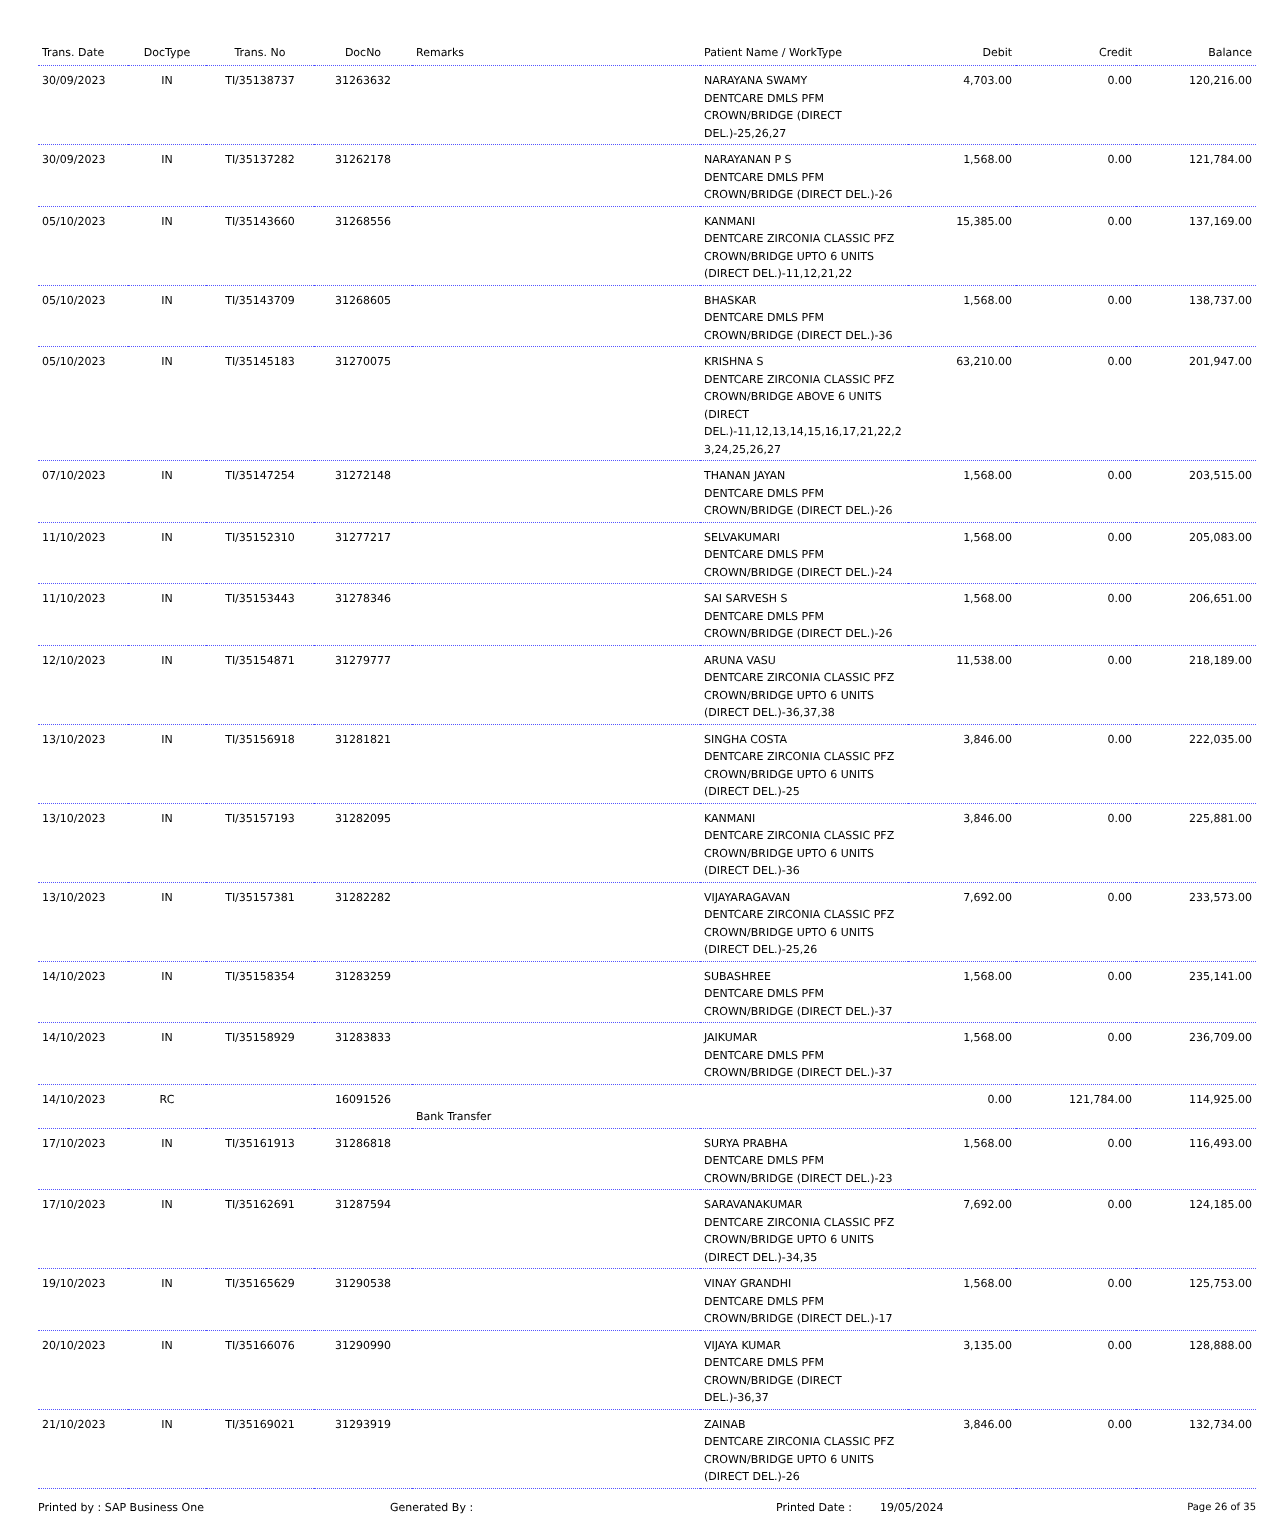| Trans. Date | DocType | Trans. No | DocNo | Remarks | Patient Name / WorkType | Debit | Credit | Balance |
| --- | --- | --- | --- | --- | --- | --- | --- | --- |
| 30/09/2023 | IN | TI/35138737 | 31263632 | | NARAYANA SWAMY DENTCARE DMLS PFM CROWN/BRIDGE (DIRECT DEL.)-25,26,27 | 4,703.00 | 0.00 | 120,216.00 |
| 30/09/2023 | IN | TI/35137282 | 31262178 | | NARAYANAN P S DENTCARE DMLS PFM CROWN/BRIDGE (DIRECT DEL.)-26 | 1,568.00 | 0.00 | 121,784.00 |
| 05/10/2023 | IN | TI/35143660 | 31268556 | | KANMANI DENTCARE ZIRCONIA CLASSIC PFZ CROWN/BRIDGE UPTO 6 UNITS (DIRECT DEL.)-11,12,21,22 | 15,385.00 | 0.00 | 137,169.00 |
| 05/10/2023 | IN | TI/35143709 | 31268605 | | BHASKAR DENTCARE DMLS PFM CROWN/BRIDGE (DIRECT DEL.)-36 | 1,568.00 | 0.00 | 138,737.00 |
| 05/10/2023 | IN | TI/35145183 | 31270075 | | KRISHNA S DENTCARE ZIRCONIA CLASSIC PFZ CROWN/BRIDGE ABOVE 6 UNITS (DIRECT DEL.)-11,12,13,14,15,16,17,21,22,2 3,24,25,26,27 | 63,210.00 | 0.00 | 201,947.00 |
| 07/10/2023 | IN | TI/35147254 | 31272148 | | THANAN JAYAN DENTCARE DMLS PFM CROWN/BRIDGE (DIRECT DEL.)-26 | 1,568.00 | 0.00 | 203,515.00 |
| 11/10/2023 | IN | TI/35152310 | 31277217 | | SELVAKUMARI DENTCARE DMLS PFM CROWN/BRIDGE (DIRECT DEL.)-24 | 1,568.00 | 0.00 | 205,083.00 |
| 11/10/2023 | IN | TI/35153443 | 31278346 | | SAI SARVESH S DENTCARE DMLS PFM CROWN/BRIDGE (DIRECT DEL.)-26 | 1,568.00 | 0.00 | 206,651.00 |
| 12/10/2023 | IN | TI/35154871 | 31279777 | | ARUNA VASU DENTCARE ZIRCONIA CLASSIC PFZ CROWN/BRIDGE UPTO 6 UNITS (DIRECT DEL.)-36,37,38 | 11,538.00 | 0.00 | 218,189.00 |
| 13/10/2023 | IN | TI/35156918 | 31281821 | | SINGHA COSTA DENTCARE ZIRCONIA CLASSIC PFZ CROWN/BRIDGE UPTO 6 UNITS (DIRECT DEL.)-25 | 3,846.00 | 0.00 | 222,035.00 |
| 13/10/2023 | IN | TI/35157193 | 31282095 | | KANMANI DENTCARE ZIRCONIA CLASSIC PFZ CROWN/BRIDGE UPTO 6 UNITS (DIRECT DEL.)-36 | 3,846.00 | 0.00 | 225,881.00 |
| 13/10/2023 | IN | TI/35157381 | 31282282 | | VIJAYARAGAVAN DENTCARE ZIRCONIA CLASSIC PFZ CROWN/BRIDGE UPTO 6 UNITS (DIRECT DEL.)-25,26 | 7,692.00 | 0.00 | 233,573.00 |
| 14/10/2023 | IN | TI/35158354 | 31283259 | | SUBASHREE DENTCARE DMLS PFM CROWN/BRIDGE (DIRECT DEL.)-37 | 1,568.00 | 0.00 | 235,141.00 |
| 14/10/2023 | IN | TI/35158929 | 31283833 | | JAIKUMAR DENTCARE DMLS PFM CROWN/BRIDGE (DIRECT DEL.)-37 | 1,568.00 | 0.00 | 236,709.00 |
| 14/10/2023 | RC | | 16091526 | Bank Transfer | | 0.00 | 121,784.00 | 114,925.00 |
| 17/10/2023 | IN | TI/35161913 | 31286818 | | SURYA PRABHA DENTCARE DMLS PFM CROWN/BRIDGE (DIRECT DEL.)-23 | 1,568.00 | 0.00 | 116,493.00 |
| 17/10/2023 | IN | TI/35162691 | 31287594 | | SARAVANAKUMAR DENTCARE ZIRCONIA CLASSIC PFZ CROWN/BRIDGE UPTO 6 UNITS (DIRECT DEL.)-34,35 | 7,692.00 | 0.00 | 124,185.00 |
| 19/10/2023 | IN | TI/35165629 | 31290538 | | VINAY GRANDHI DENTCARE DMLS PFM CROWN/BRIDGE (DIRECT DEL.)-17 | 1,568.00 | 0.00 | 125,753.00 |
| 20/10/2023 | IN | TI/35166076 | 31290990 | | VIJAYA KUMAR DENTCARE DMLS PFM CROWN/BRIDGE (DIRECT DEL.)-36,37 | 3,135.00 | 0.00 | 128,888.00 |
| 21/10/2023 | IN | TI/35169021 | 31293919 | | ZAINAB DENTCARE ZIRCONIA CLASSIC PFZ CROWN/BRIDGE UPTO 6 UNITS (DIRECT DEL.)-26 | 3,846.00 | 0.00 | 132,734.00 |
Printed by : SAP Business One Generated By : Printed Date : 19/05/2024 Page 26 of 35